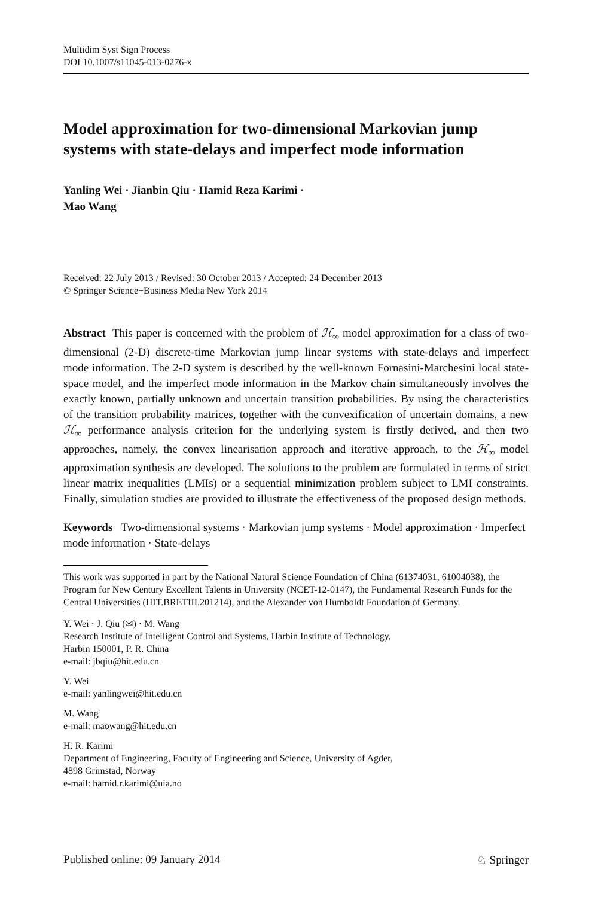Multidim Syst Sign Process
DOI 10.1007/s11045-013-0276-x
Model approximation for two-dimensional Markovian jump systems with state-delays and imperfect mode information
Yanling Wei · Jianbin Qiu · Hamid Reza Karimi ·
Mao Wang
Received: 22 July 2013 / Revised: 30 October 2013 / Accepted: 24 December 2013
© Springer Science+Business Media New York 2014
Abstract This paper is concerned with the problem of ℋ<sub>∞</sub> model approximation for a class of two-dimensional (2-D) discrete-time Markovian jump linear systems with state-delays and imperfect mode information. The 2-D system is described by the well-known Fornasini-Marchesini local state-space model, and the imperfect mode information in the Markov chain simultaneously involves the exactly known, partially unknown and uncertain transition probabilities. By using the characteristics of the transition probability matrices, together with the convexification of uncertain domains, a new ℋ<sub>∞</sub> performance analysis criterion for the underlying system is firstly derived, and then two approaches, namely, the convex linearisation approach and iterative approach, to the ℋ<sub>∞</sub> model approximation synthesis are developed. The solutions to the problem are formulated in terms of strict linear matrix inequalities (LMIs) or a sequential minimization problem subject to LMI constraints. Finally, simulation studies are provided to illustrate the effectiveness of the proposed design methods.
Keywords Two-dimensional systems · Markovian jump systems · Model approximation · Imperfect mode information · State-delays
This work was supported in part by the National Natural Science Foundation of China (61374031, 61004038), the Program for New Century Excellent Talents in University (NCET-12-0147), the Fundamental Research Funds for the Central Universities (HIT.BRETIII.201214), and the Alexander von Humboldt Foundation of Germany.
Y. Wei · J. Qiu (✉) · M. Wang
Research Institute of Intelligent Control and Systems, Harbin Institute of Technology,
Harbin 150001, P. R. China
e-mail: jbqiu@hit.edu.cn
Y. Wei
e-mail: yanlingwei@hit.edu.cn
M. Wang
e-mail: maowang@hit.edu.cn
H. R. Karimi
Department of Engineering, Faculty of Engineering and Science, University of Agder,
4898 Grimstad, Norway
e-mail: hamid.r.karimi@uia.no
Published online: 09 January 2014 ♘ Springer